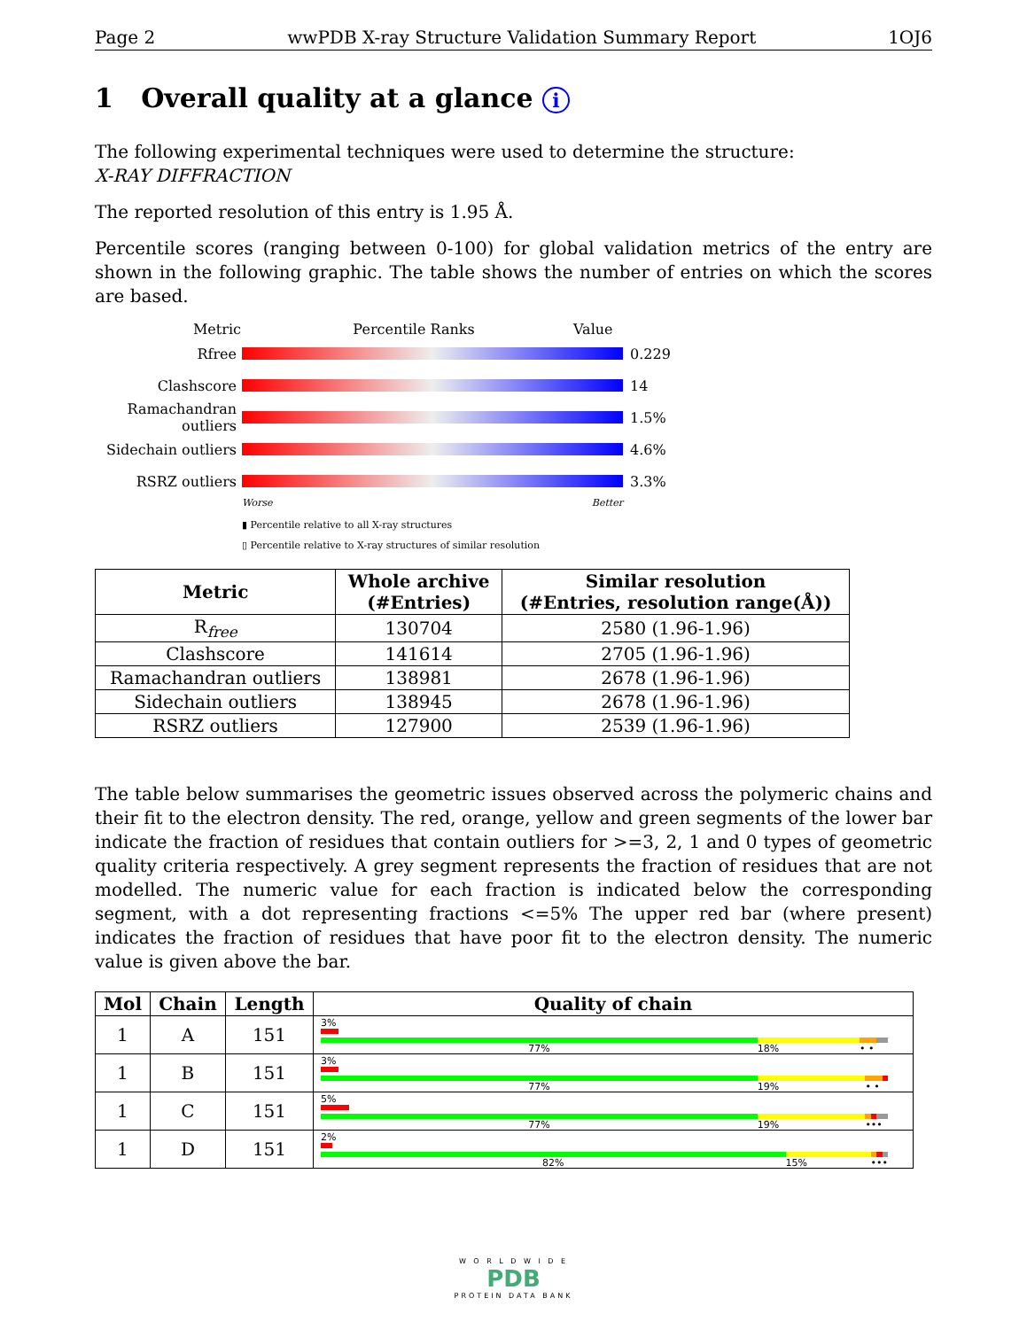Page 2 wwPDB X-ray Structure Validation Summary Report 1OJ6
1 Overall quality at a glance i
The following experimental techniques were used to determine the structure:
X-RAY DIFFRACTION
The reported resolution of this entry is 1.95 Å.
Percentile scores (ranging between 0-100) for global validation metrics of the entry are shown in the following graphic. The table shows the number of entries on which the scores are based.
Metric Percentile Ranks Value
Rfree 0.229
Clashscore 14
Ramachandran outliers 1.5%
Sidechain outliers 4.6%
RSRZ outliers 3.3%
Worse Better
▮ Percentile relative to all X-ray structures
▯ Percentile relative to X-ray structures of similar resolution
| Metric | Whole archive (#Entries) | Similar resolution (#Entries, resolution range(Å)) |
| --- | --- | --- |
| R<sub>free</sub> | 130704 | 2580 (1.96-1.96) |
| Clashscore | 141614 | 2705 (1.96-1.96) |
| Ramachandran outliers | 138981 | 2678 (1.96-1.96) |
| Sidechain outliers | 138945 | 2678 (1.96-1.96) |
| RSRZ outliers | 127900 | 2539 (1.96-1.96) |
The table below summarises the geometric issues observed across the polymeric chains and their fit to the electron density. The red, orange, yellow and green segments of the lower bar indicate the fraction of residues that contain outliers for >=3, 2, 1 and 0 types of geometric quality criteria respectively. A grey segment represents the fraction of residues that are not modelled. The numeric value for each fraction is indicated below the corresponding segment, with a dot representing fractions <=5% The upper red bar (where present) indicates the fraction of residues that have poor fit to the electron density. The numeric value is given above the bar.
| Mol | Chain | Length | Quality of chain |
| --- | --- | --- | --- |
| 1 | A | 151 | 3% 77% 18% • • |
| 1 | B | 151 | 3% 77% 19% • • |
| 1 | C | 151 | 5% 77% 19% ••• |
| 1 | D | 151 | 2% 82% 15% ••• |
W O R L D W I D E
PDB
PROTEIN DATA BANK